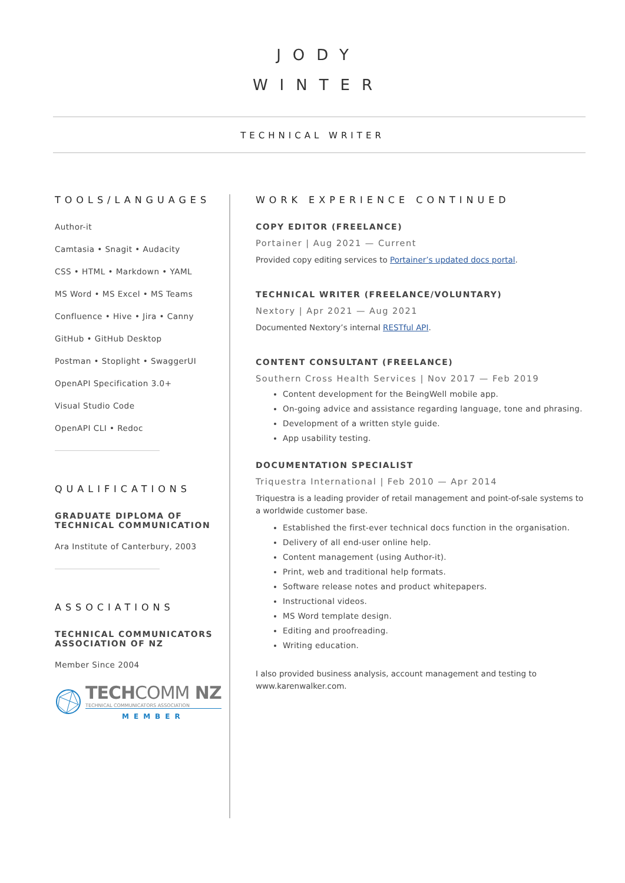JODY
WINTER
TECHNICAL WRITER
TOOLS/LANGUAGES
Author-it
Camtasia • Snagit • Audacity
CSS • HTML • Markdown • YAML
MS Word • MS Excel • MS Teams
Confluence • Hive • Jira • Canny
GitHub • GitHub Desktop
Postman • Stoplight • SwaggerUI
OpenAPI Specification 3.0+
Visual Studio Code
OpenAPI CLI • Redoc
QUALIFICATIONS
GRADUATE DIPLOMA OF TECHNICAL COMMUNICATION
Ara Institute of Canterbury, 2003
ASSOCIATIONS
TECHNICAL COMMUNICATORS ASSOCIATION OF NZ
Member Since 2004
TECHCOMM NZ
TECHNICAL COMMUNICATORS ASSOCIATION
MEMBER
WORK EXPERIENCE CONTINUED
COPY EDITOR (FREELANCE)
Portainer | Aug 2021 — Current
Provided copy editing services to Portainer’s updated docs portal.
TECHNICAL WRITER (FREELANCE/VOLUNTARY)
Nextory | Apr 2021 — Aug 2021
Documented Nextory’s internal RESTful API.
CONTENT CONSULTANT (FREELANCE)
Southern Cross Health Services | Nov 2017 — Feb 2019
Content development for the BeingWell mobile app.
On-going advice and assistance regarding language, tone and phrasing.
Development of a written style guide.
App usability testing.
DOCUMENTATION SPECIALIST
Triquestra International | Feb 2010 — Apr 2014
Triquestra is a leading provider of retail management and point-of-sale systems to a worldwide customer base.
Established the first-ever technical docs function in the organisation.
Delivery of all end-user online help.
Content management (using Author-it).
Print, web and traditional help formats.
Software release notes and product whitepapers.
Instructional videos.
MS Word template design.
Editing and proofreading.
Writing education.
I also provided business analysis, account management and testing to www.karenwalker.com.